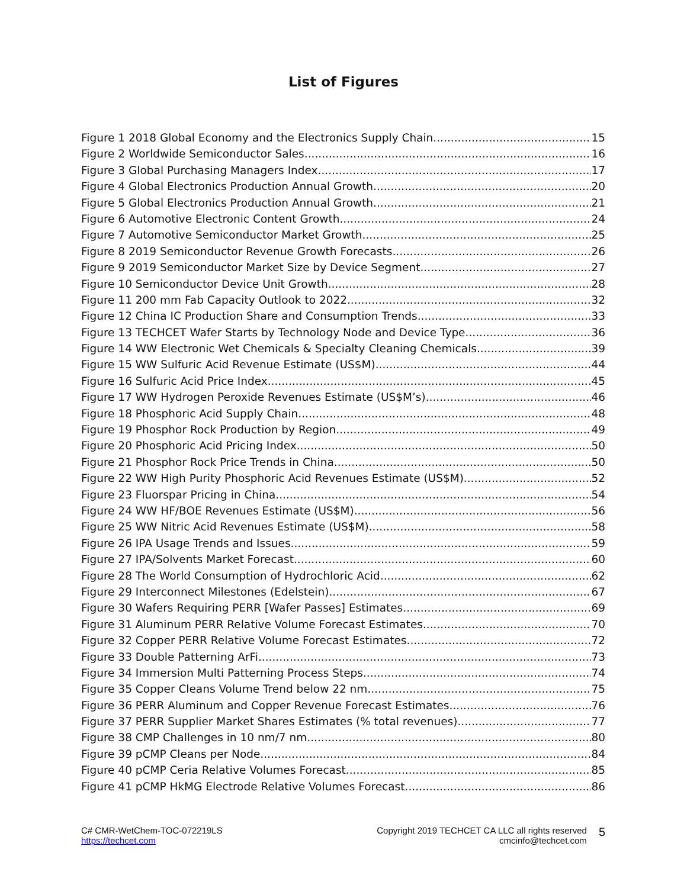List of Figures
Figure 1 2018 Global Economy and the Electronics Supply Chain 15
Figure 2 Worldwide Semiconductor Sales 16
Figure 3 Global Purchasing Managers Index 17
Figure 4 Global Electronics Production Annual Growth 20
Figure 5 Global Electronics Production Annual Growth 21
Figure 6 Automotive Electronic Content Growth 24
Figure 7 Automotive Semiconductor Market Growth 25
Figure 8 2019 Semiconductor Revenue Growth Forecasts 26
Figure 9 2019 Semiconductor Market Size by Device Segment 27
Figure 10 Semiconductor Device Unit Growth 28
Figure 11 200 mm Fab Capacity Outlook to 2022 32
Figure 12 China IC Production Share and Consumption Trends 33
Figure 13 TECHCET Wafer Starts by Technology Node and Device Type 36
Figure 14 WW Electronic Wet Chemicals & Specialty Cleaning Chemicals 39
Figure 15 WW Sulfuric Acid Revenue Estimate (US$M) 44
Figure 16 Sulfuric Acid Price Index 45
Figure 17 WW Hydrogen Peroxide Revenues Estimate (US$M’s) 46
Figure 18 Phosphoric Acid Supply Chain 48
Figure 19 Phosphor Rock Production by Region 49
Figure 20 Phosphoric Acid Pricing Index 50
Figure 21 Phosphor Rock Price Trends in China 50
Figure 22 WW High Purity Phosphoric Acid Revenues Estimate (US$M) 52
Figure 23 Fluorspar Pricing in China 54
Figure 24 WW HF/BOE Revenues Estimate (US$M) 56
Figure 25 WW Nitric Acid Revenues Estimate (US$M) 58
Figure 26 IPA Usage Trends and Issues 59
Figure 27 IPA/Solvents Market Forecast 60
Figure 28 The World Consumption of Hydrochloric Acid 62
Figure 29 Interconnect Milestones (Edelstein) 67
Figure 30 Wafers Requiring PERR [Wafer Passes] Estimates 69
Figure 31 Aluminum PERR Relative Volume Forecast Estimates 70
Figure 32 Copper PERR Relative Volume Forecast Estimates 72
Figure 33 Double Patterning ArFi 73
Figure 34 Immersion Multi Patterning Process Steps 74
Figure 35 Copper Cleans Volume Trend below 22 nm 75
Figure 36 PERR Aluminum and Copper Revenue Forecast Estimates 76
Figure 37 PERR Supplier Market Shares Estimates (% total revenues) 77
Figure 38 CMP Challenges in 10 nm/7 nm 80
Figure 39 pCMP Cleans per Node 84
Figure 40 pCMP Ceria Relative Volumes Forecast 85
Figure 41 pCMP HkMG Electrode Relative Volumes Forecast 86
C# CMR-WetChem-TOC-072219LS
https://techcet.com
Copyright 2019 TECHCET CA LLC all rights reserved
cmcinfo@techcet.com
5